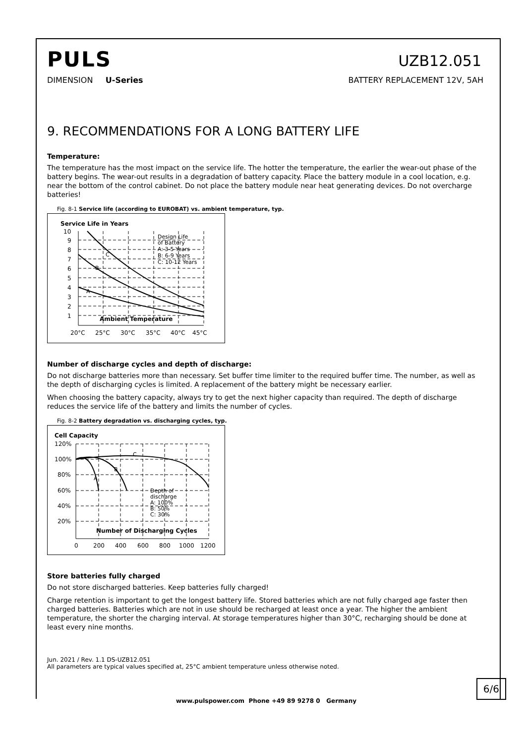PULS
UZB12.051
DIMENSION U-Series BATTERY REPLACEMENT 12V, 5AH
9. RECOMMENDATIONS FOR A LONG BATTERY LIFE
Temperature:
The temperature has the most impact on the service life. The hotter the temperature, the earlier the wear-out phase of the battery begins. The wear-out results in a degradation of battery capacity. Place the battery module in a cool location, e.g. near the bottom of the control cabinet. Do not place the battery module near heat generating devices. Do not overcharge batteries!
Fig. 8-1 Service life (according to EUROBAT) vs. ambient temperature, typ.
Service Life in Years
10
9
8
7
6
5
4
3
2
1
20°C
25°C
30°C
35°C
40°C
45°C
Ambient Temperature
Design Life
of Battery
A: 3-5 Years
B: 6-9 Years
C: 10-12 Years
A
B
C
Number of discharge cycles and depth of discharge:
Do not discharge batteries more than necessary. Set buffer time limiter to the required buffer time. The number, as well as the depth of discharging cycles is limited. A replacement of the battery might be necessary earlier.
When choosing the battery capacity, always try to get the next higher capacity than required. The depth of discharge reduces the service life of the battery and limits the number of cycles.
Fig. 8-2 Battery degradation vs. discharging cycles, typ.
Cell Capacity
120%
100%
80%
60%
40%
20%
0
200
400
600
800
1000
1200
Number of Discharging Cycles
Depth of
discharge
A: 100%
B: 50%
C: 30%
A
B
C
Store batteries fully charged
Do not store discharged batteries. Keep batteries fully charged!
Charge retention is important to get the longest battery life. Stored batteries which are not fully charged age faster then charged batteries. Batteries which are not in use should be recharged at least once a year. The higher the ambient temperature, the shorter the charging interval. At storage temperatures higher than 30°C, recharging should be done at least every nine months.
Jun. 2021 / Rev. 1.1 DS-UZB12.051
All parameters are typical values specified at, 25°C ambient temperature unless otherwise noted.
6/6
www.pulspower.com Phone +49 89 9278 0 Germany